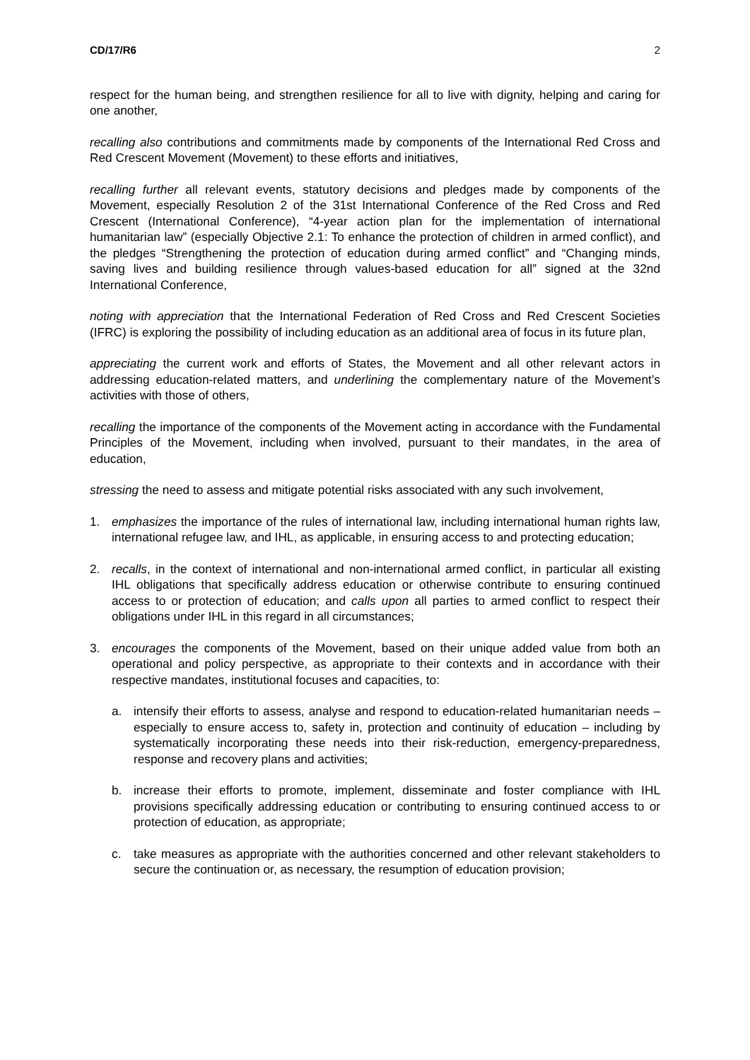CD/17/R6 2
respect for the human being, and strengthen resilience for all to live with dignity, helping and caring for one another,
recalling also contributions and commitments made by components of the International Red Cross and Red Crescent Movement (Movement) to these efforts and initiatives,
recalling further all relevant events, statutory decisions and pledges made by components of the Movement, especially Resolution 2 of the 31st International Conference of the Red Cross and Red Crescent (International Conference), “4-year action plan for the implementation of international humanitarian law” (especially Objective 2.1: To enhance the protection of children in armed conflict), and the pledges “Strengthening the protection of education during armed conflict” and “Changing minds, saving lives and building resilience through values-based education for all” signed at the 32nd International Conference,
noting with appreciation that the International Federation of Red Cross and Red Crescent Societies (IFRC) is exploring the possibility of including education as an additional area of focus in its future plan,
appreciating the current work and efforts of States, the Movement and all other relevant actors in addressing education-related matters, and underlining the complementary nature of the Movement’s activities with those of others,
recalling the importance of the components of the Movement acting in accordance with the Fundamental Principles of the Movement, including when involved, pursuant to their mandates, in the area of education,
stressing the need to assess and mitigate potential risks associated with any such involvement,
1. emphasizes the importance of the rules of international law, including international human rights law, international refugee law, and IHL, as applicable, in ensuring access to and protecting education;
2. recalls, in the context of international and non-international armed conflict, in particular all existing IHL obligations that specifically address education or otherwise contribute to ensuring continued access to or protection of education; and calls upon all parties to armed conflict to respect their obligations under IHL in this regard in all circumstances;
3. encourages the components of the Movement, based on their unique added value from both an operational and policy perspective, as appropriate to their contexts and in accordance with their respective mandates, institutional focuses and capacities, to:
a. intensify their efforts to assess, analyse and respond to education-related humanitarian needs – especially to ensure access to, safety in, protection and continuity of education – including by systematically incorporating these needs into their risk-reduction, emergency-preparedness, response and recovery plans and activities;
b. increase their efforts to promote, implement, disseminate and foster compliance with IHL provisions specifically addressing education or contributing to ensuring continued access to or protection of education, as appropriate;
c. take measures as appropriate with the authorities concerned and other relevant stakeholders to secure the continuation or, as necessary, the resumption of education provision;